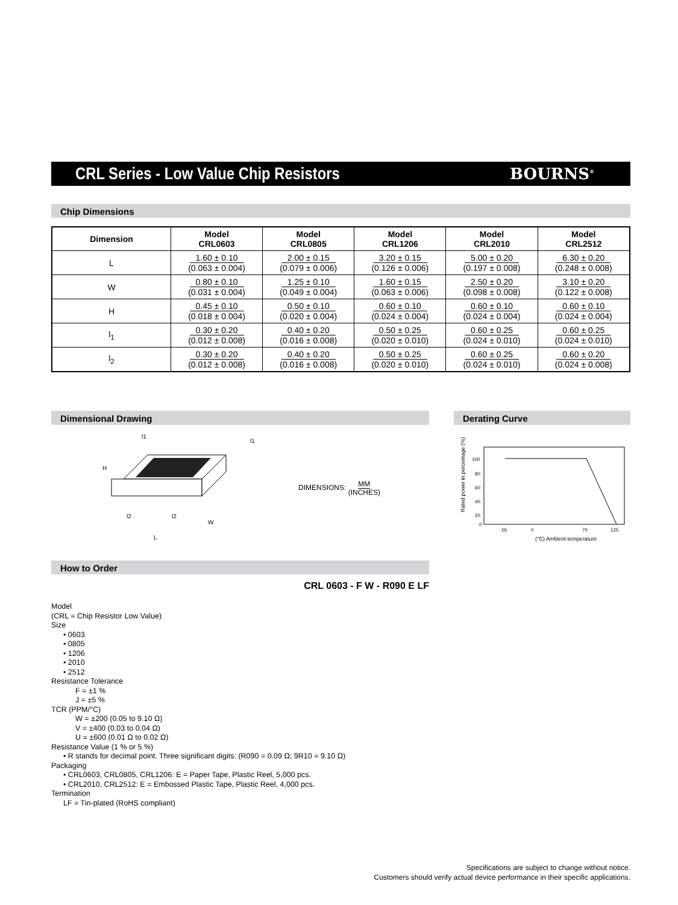CRL Series - Low Value Chip Resistors
BOURNS<sup>®</sup>
Chip Dimensions
| Dimension | Model CRL0603 | Model CRL0805 | Model CRL1206 | Model CRL2010 | Model CRL2512 |
| --- | --- | --- | --- | --- | --- |
| L | 1.60 ± 0.10 (0.063 ± 0.004) | 2.00 ± 0.15 (0.079 ± 0.006) | 3.20 ± 0.15 (0.126 ± 0.006) | 5.00 ± 0.20 (0.197 ± 0.008) | 6.30 ± 0.20 (0.248 ± 0.008) |
| W | 0.80 ± 0.10 (0.031 ± 0.004) | 1.25 ± 0.10 (0.049 ± 0.004) | 1.60 ± 0.15 (0.063 ± 0.006) | 2.50 ± 0.20 (0.098 ± 0.008) | 3.10 ± 0.20 (0.122 ± 0.008) |
| H | 0.45 ± 0.10 (0.018 ± 0.004) | 0.50 ± 0.10 (0.020 ± 0.004) | 0.60 ± 0.10 (0.024 ± 0.004) | 0.60 ± 0.10 (0.024 ± 0.004) | 0.60 ± 0.10 (0.024 ± 0.004) |
| l<sub>1</sub> | 0.30 ± 0.20 (0.012 ± 0.008) | 0.40 ± 0.20 (0.016 ± 0.008) | 0.50 ± 0.25 (0.020 ± 0.010) | 0.60 ± 0.25 (0.024 ± 0.010) | 0.60 ± 0.25 (0.024 ± 0.010) |
| l<sub>2</sub> | 0.30 ± 0.20 (0.012 ± 0.008) | 0.40 ± 0.20 (0.016 ± 0.008) | 0.50 ± 0.25 (0.020 ± 0.010) | 0.60 ± 0.25 (0.024 ± 0.010) | 0.60 ± 0.20 (0.024 ± 0.008) |
Dimensional Drawing
l1
H
l2
l2
W
L
l1
DIMENSIONS: MM
(INCHES)
Derating Curve
Rated power in percentage (%)
100
80
60
40
20
0
-55
0
70
125
(°C) Ambient temperature
How to Order
CRL 0603 - F W - R090 E LF
Model
(CRL = Chip Resistor Low Value)
Size
• 0603
• 0805
• 1206
• 2010
• 2512
Resistance Tolerance
F = ±1 %
J = ±5 %
TCR (PPM/°C)
W = ±200 (0.05 to 9.10 Ω)
V = ±400 (0.03 to 0.04 Ω)
U = ±600 (0.01 Ω to 0.02 Ω)
Resistance Value (1 % or 5 %)
• R stands for decimal point. Three significant digits: (R090 = 0.09 Ω; 9R10 = 9.10 Ω)
Packaging
• CRL0603, CRL0805, CRL1206: E = Paper Tape, Plastic Reel, 5,000 pcs.
• CRL2010, CRL2512: E = Embossed Plastic Tape, Plastic Reel, 4,000 pcs.
Termination
LF = Tin-plated (RoHS compliant)
Specifications are subject to change without notice.
Customers should verify actual device performance in their specific applications.